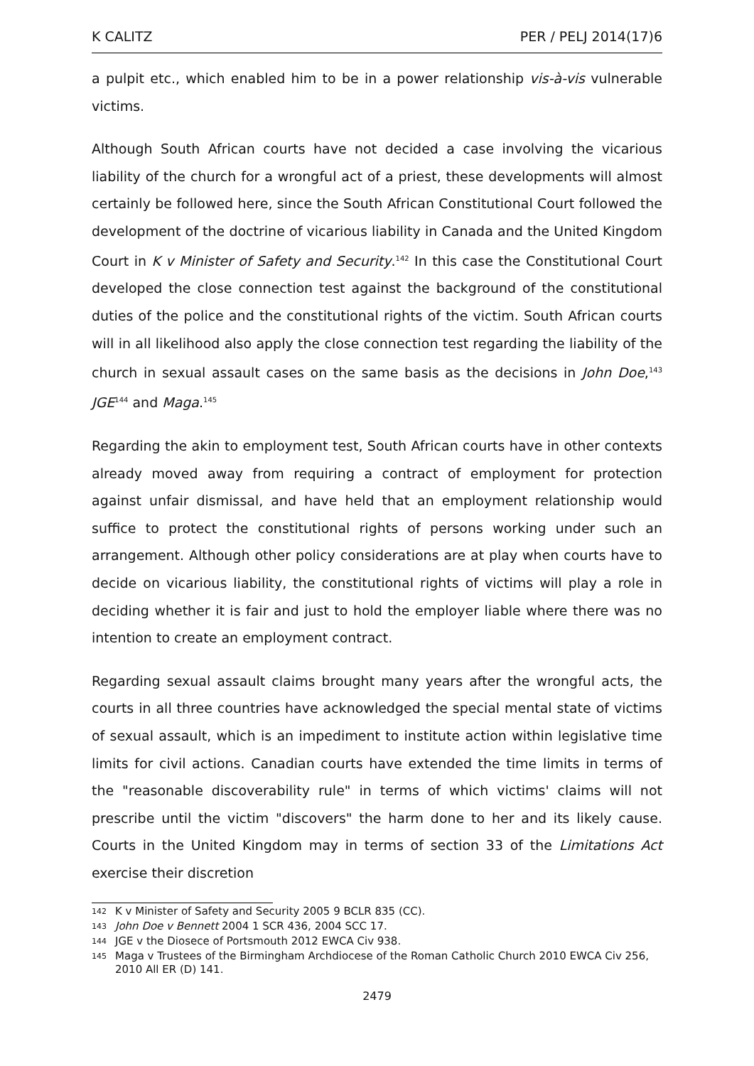K CALITZ PER / PELJ 2014(17)6
a pulpit etc., which enabled him to be in a power relationship vis-à-vis vulnerable victims.
Although South African courts have not decided a case involving the vicarious liability of the church for a wrongful act of a priest, these developments will almost certainly be followed here, since the South African Constitutional Court followed the development of the doctrine of vicarious liability in Canada and the United Kingdom Court in K v Minister of Safety and Security.<sup>142</sup> In this case the Constitutional Court developed the close connection test against the background of the constitutional duties of the police and the constitutional rights of the victim. South African courts will in all likelihood also apply the close connection test regarding the liability of the church in sexual assault cases on the same basis as the decisions in John Doe,<sup>143</sup> JGE<sup>144</sup> and Maga.<sup>145</sup>
Regarding the akin to employment test, South African courts have in other contexts already moved away from requiring a contract of employment for protection against unfair dismissal, and have held that an employment relationship would suffice to protect the constitutional rights of persons working under such an arrangement. Although other policy considerations are at play when courts have to decide on vicarious liability, the constitutional rights of victims will play a role in deciding whether it is fair and just to hold the employer liable where there was no intention to create an employment contract.
Regarding sexual assault claims brought many years after the wrongful acts, the courts in all three countries have acknowledged the special mental state of victims of sexual assault, which is an impediment to institute action within legislative time limits for civil actions. Canadian courts have extended the time limits in terms of the "reasonable discoverability rule" in terms of which victims' claims will not prescribe until the victim "discovers" the harm done to her and its likely cause. Courts in the United Kingdom may in terms of section 33 of the Limitations Act exercise their discretion
142 K v Minister of Safety and Security 2005 9 BCLR 835 (CC).
143 John Doe v Bennett 2004 1 SCR 436, 2004 SCC 17.
144 JGE v the Diosece of Portsmouth 2012 EWCA Civ 938.
145 Maga v Trustees of the Birmingham Archdiocese of the Roman Catholic Church 2010 EWCA Civ 256, 2010 All ER (D) 141.
2479